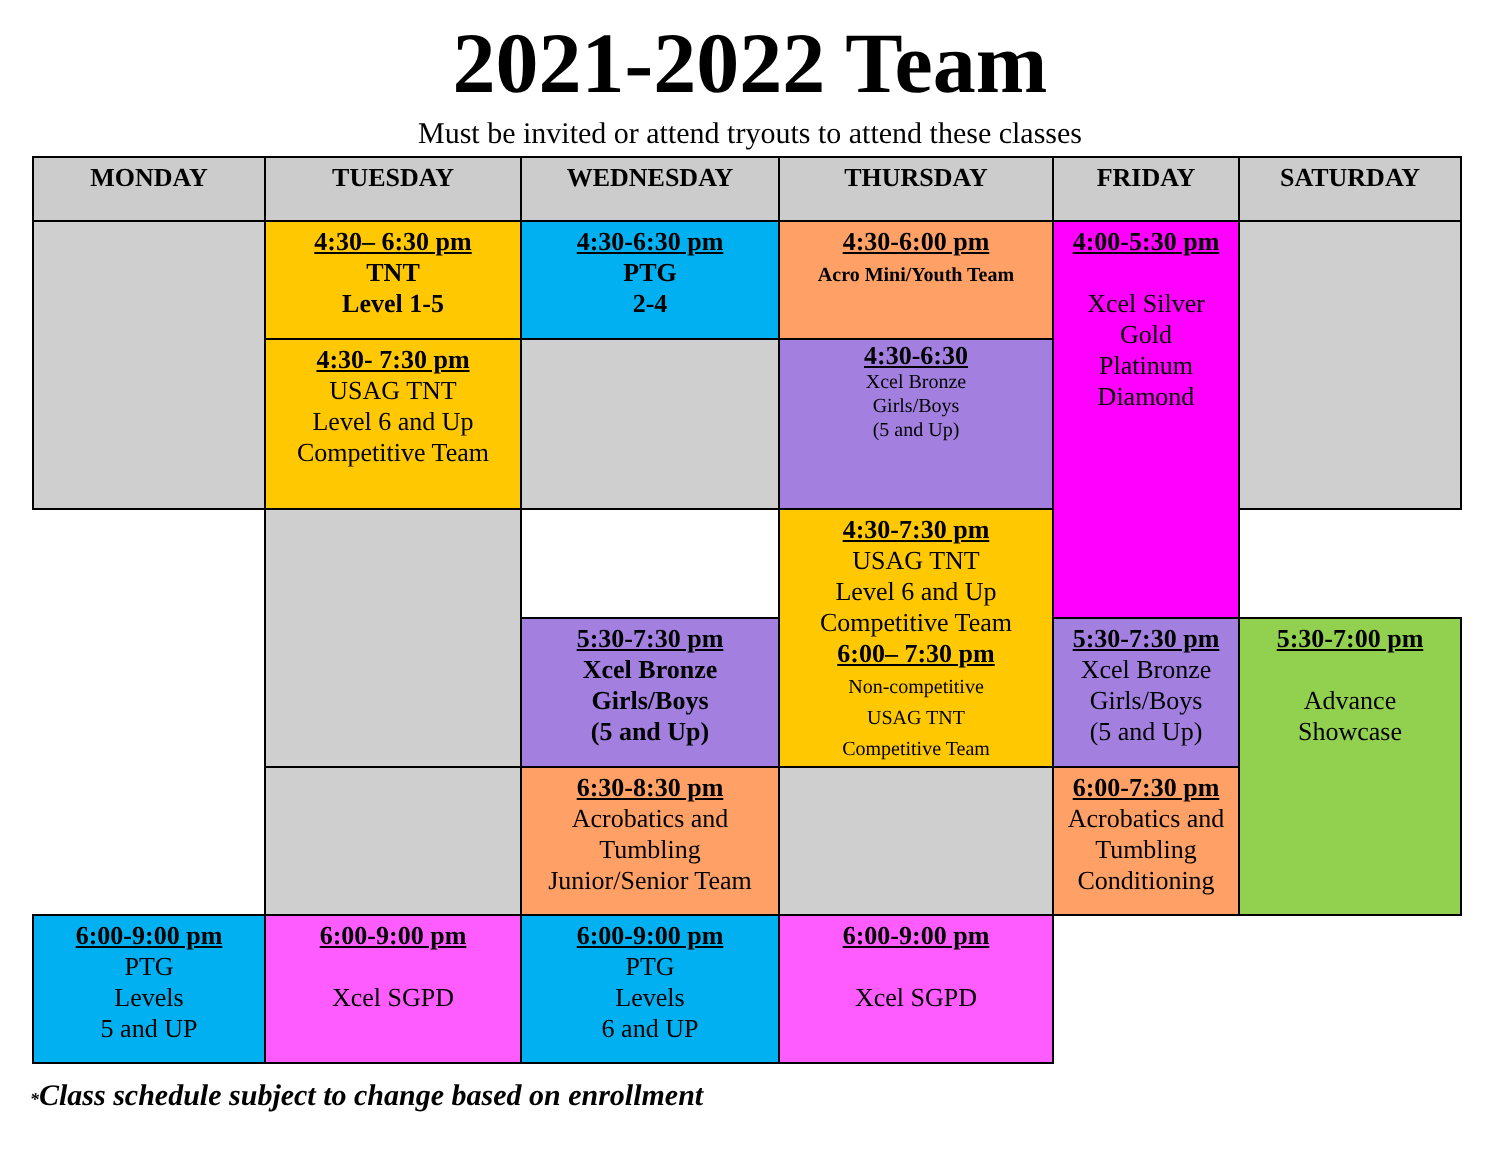2021-2022 Team
Must be invited or attend tryouts to attend these classes
| MONDAY | TUESDAY | WEDNESDAY | THURSDAY | FRIDAY | SATURDAY |
| --- | --- | --- | --- | --- | --- |
| | 4:30– 6:30 pm TNT Level 1-5 | 4:30-6:30 pm PTG 2-4 | 4:30-6:00 pm Acro Mini/Youth Team | 4:00-5:30 pm Xcel Silver Gold Platinum Diamond | |
| | 4:30- 7:30 pm USAG TNT Level 6 and Up Competitive Team | | 4:30-6:30 Xcel Bronze Girls/Boys (5 and Up) | | |
| | | | 4:30-7:30 pm USAG TNT Level 6 and Up Competitive Team 6:00– 7:30 pm Non-competitive USAG TNT Competitive Team | | |
| | | 5:30-7:30 pm Xcel Bronze Girls/Boys (5 and Up) | | 5:30-7:30 pm Xcel Bronze Girls/Boys (5 and Up) | 5:30-7:00 pm Advance Showcase |
| | | 6:30-8:30 pm Acrobatics and Tumbling Junior/Senior Team | | 6:00-7:30 pm Acrobatics and Tumbling Conditioning | |
| 6:00-9:00 pm PTG Levels 5 and UP | 6:00-9:00 pm Xcel SGPD | 6:00-9:00 pm PTG Levels 6 and UP | 6:00-9:00 pm Xcel SGPD | | |
*Class schedule subject to change based on enrollment